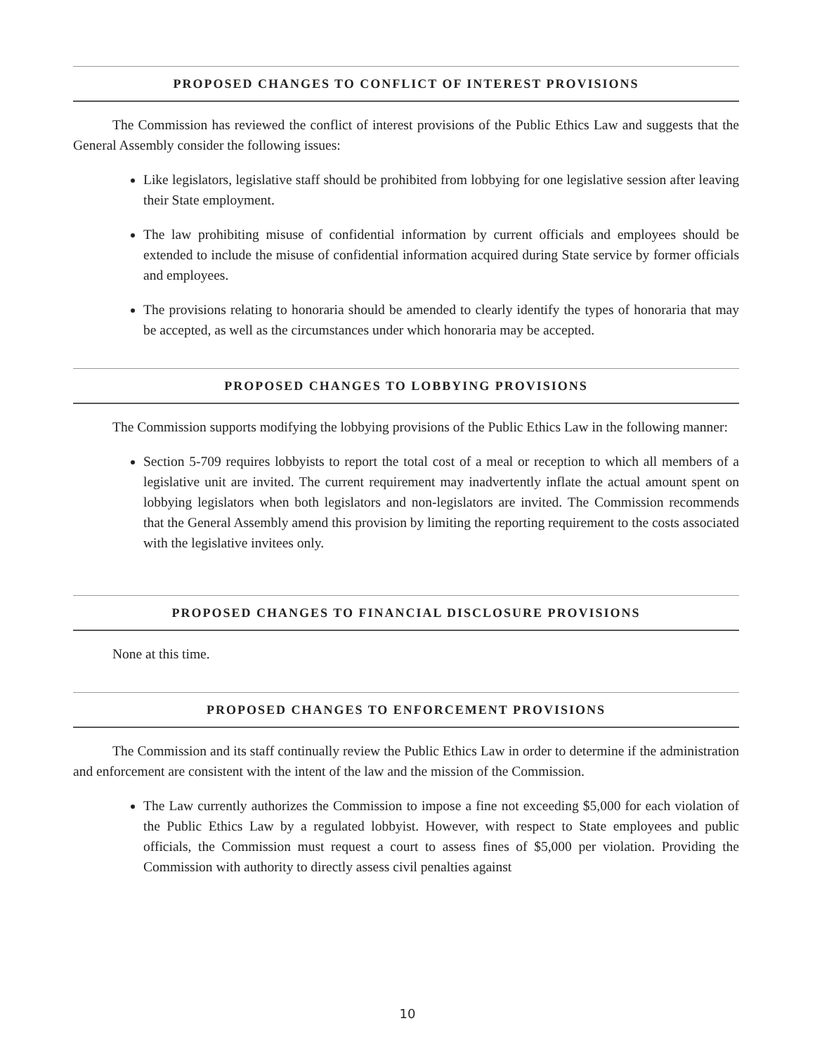PROPOSED CHANGES TO CONFLICT OF INTEREST PROVISIONS
The Commission has reviewed the conflict of interest provisions of the Public Ethics Law and suggests that the General Assembly consider the following issues:
Like legislators, legislative staff should be prohibited from lobbying for one legislative session after leaving their State employment.
The law prohibiting misuse of confidential information by current officials and employees should be extended to include the misuse of confidential information acquired during State service by former officials and employees.
The provisions relating to honoraria should be amended to clearly identify the types of honoraria that may be accepted, as well as the circumstances under which honoraria may be accepted.
PROPOSED CHANGES TO LOBBYING PROVISIONS
The Commission supports modifying the lobbying provisions of the Public Ethics Law in the following manner:
Section 5-709 requires lobbyists to report the total cost of a meal or reception to which all members of a legislative unit are invited. The current requirement may inadvertently inflate the actual amount spent on lobbying legislators when both legislators and non-legislators are invited. The Commission recommends that the General Assembly amend this provision by limiting the reporting requirement to the costs associated with the legislative invitees only.
PROPOSED CHANGES TO FINANCIAL DISCLOSURE PROVISIONS
None at this time.
PROPOSED CHANGES TO ENFORCEMENT PROVISIONS
The Commission and its staff continually review the Public Ethics Law in order to determine if the administration and enforcement are consistent with the intent of the law and the mission of the Commission.
The Law currently authorizes the Commission to impose a fine not exceeding $5,000 for each violation of the Public Ethics Law by a regulated lobbyist. However, with respect to State employees and public officials, the Commission must request a court to assess fines of $5,000 per violation. Providing the Commission with authority to directly assess civil penalties against
10